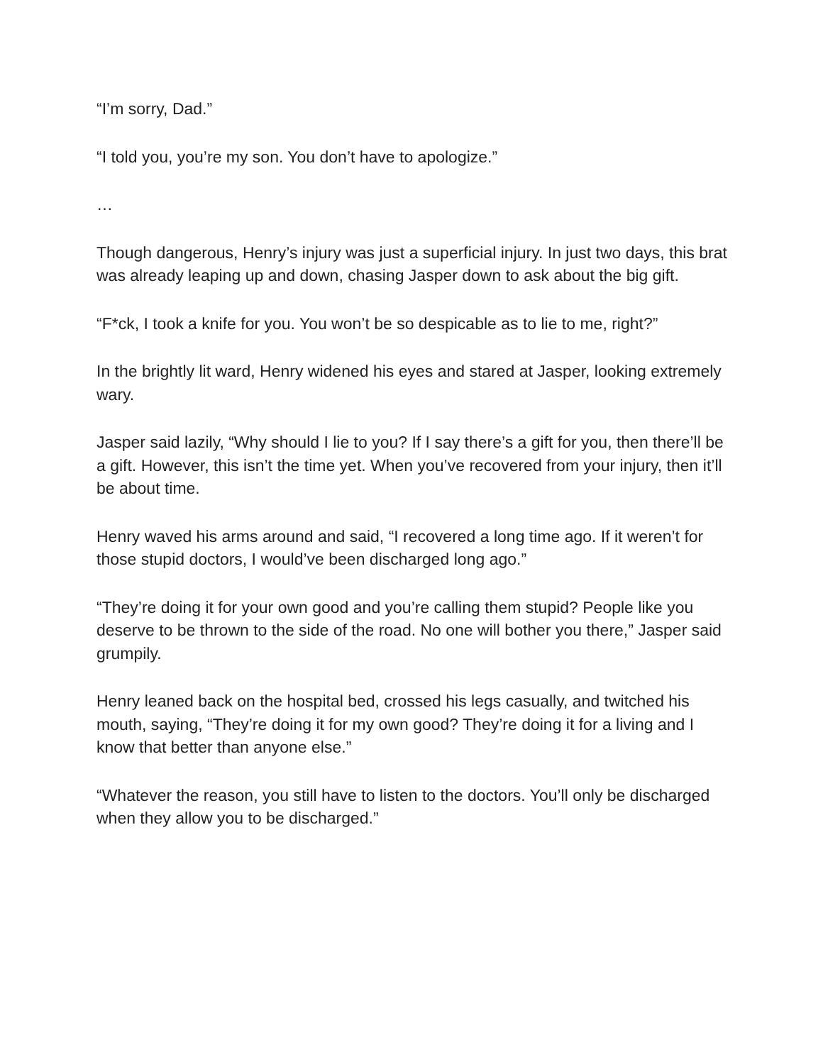“I’m sorry, Dad.”
“I told you, you’re my son. You don’t have to apologize.”
…
Though dangerous, Henry’s injury was just a superficial injury. In just two days, this brat was already leaping up and down, chasing Jasper down to ask about the big gift.
“F*ck, I took a knife for you. You won’t be so despicable as to lie to me, right?”
In the brightly lit ward, Henry widened his eyes and stared at Jasper, looking extremely wary.
Jasper said lazily, “Why should I lie to you? If I say there’s a gift for you, then there’ll be a gift. However, this isn’t the time yet. When you’ve recovered from your injury, then it’ll be about time.
Henry waved his arms around and said, “I recovered a long time ago. If it weren’t for those stupid doctors, I would’ve been discharged long ago.”
“They’re doing it for your own good and you’re calling them stupid? People like you deserve to be thrown to the side of the road. No one will bother you there,” Jasper said grumpily.
Henry leaned back on the hospital bed, crossed his legs casually, and twitched his mouth, saying, “They’re doing it for my own good? They’re doing it for a living and I know that better than anyone else.”
“Whatever the reason, you still have to listen to the doctors. You’ll only be discharged when they allow you to be discharged.”